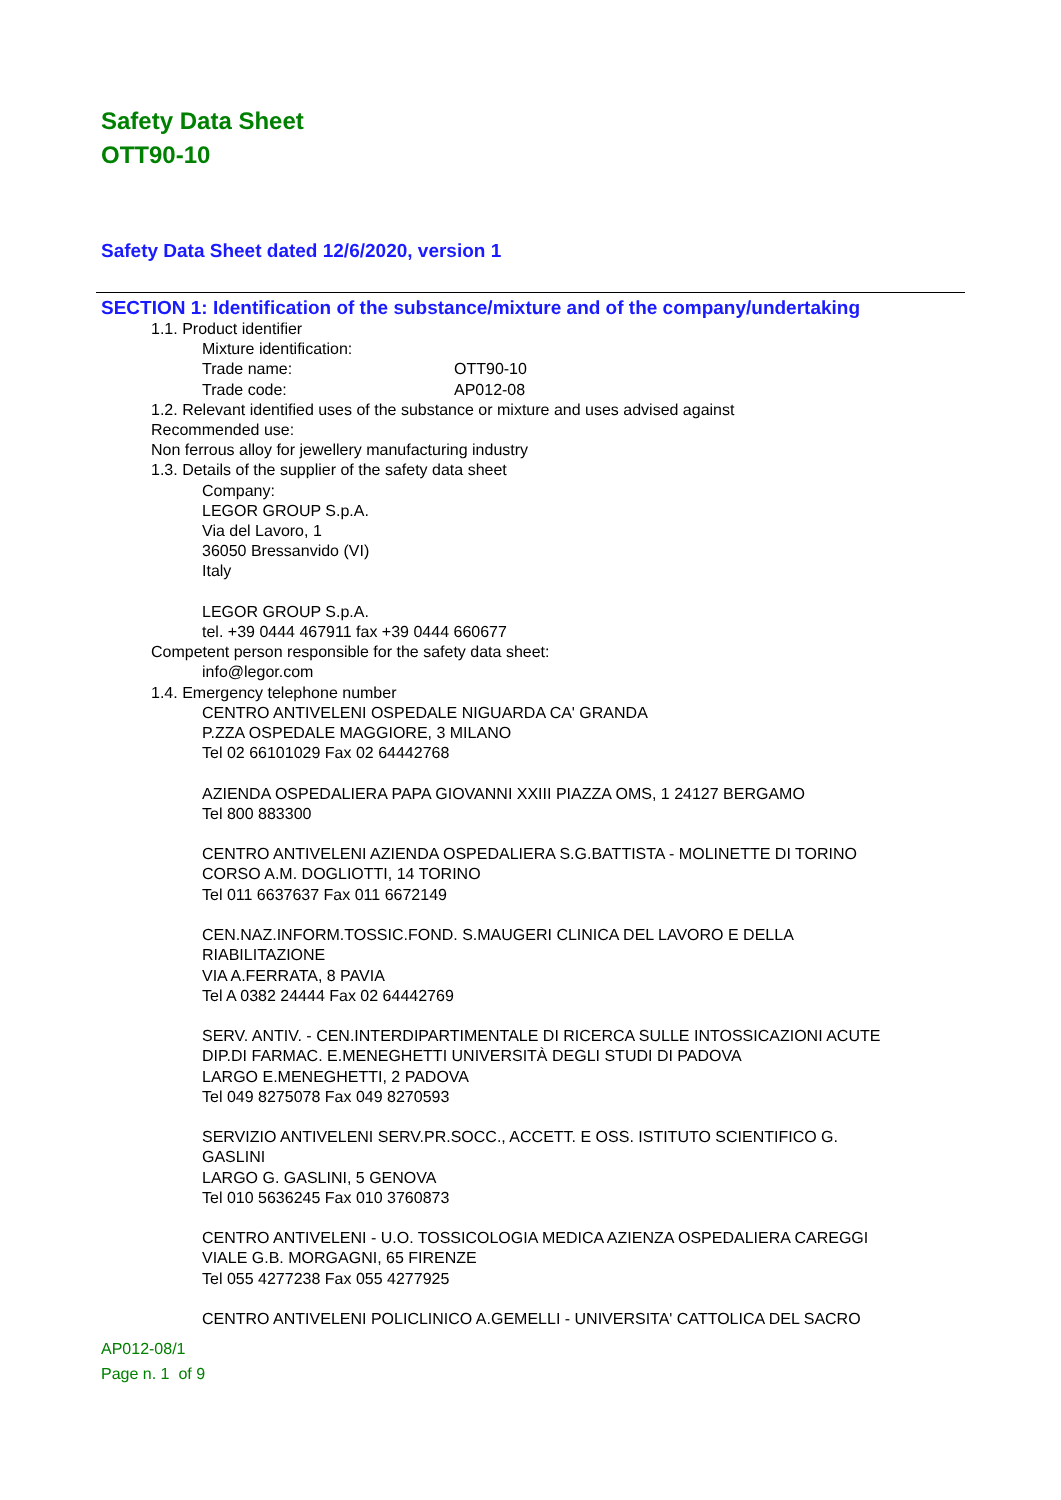Safety Data Sheet
OTT90-10
Safety Data Sheet dated 12/6/2020, version 1
SECTION 1: Identification of the substance/mixture and of the company/undertaking
1.1. Product identifier
Mixture identification:
Trade name: OTT90-10
Trade code: AP012-08
1.2. Relevant identified uses of the substance or mixture and uses advised against
Recommended use:
Non ferrous alloy for jewellery manufacturing industry
1.3. Details of the supplier of the safety data sheet
Company:
LEGOR GROUP S.p.A.
Via del Lavoro, 1
36050 Bressanvido (VI)
Italy
LEGOR GROUP S.p.A.
tel. +39 0444 467911 fax +39 0444 660677
Competent person responsible for the safety data sheet:
info@legor.com
1.4. Emergency telephone number
CENTRO ANTIVELENI OSPEDALE NIGUARDA CA' GRANDA
P.ZZA OSPEDALE MAGGIORE, 3 MILANO
Tel 02 66101029 Fax 02 64442768
AZIENDA OSPEDALIERA PAPA GIOVANNI XXIII PIAZZA OMS, 1 24127 BERGAMO
Tel 800 883300
CENTRO ANTIVELENI AZIENDA OSPEDALIERA S.G.BATTISTA - MOLINETTE DI TORINO
CORSO A.M. DOGLIOTTI, 14 TORINO
Tel 011 6637637 Fax 011 6672149
CEN.NAZ.INFORM.TOSSIC.FOND. S.MAUGERI CLINICA DEL LAVORO E DELLA
RIABILITAZIONE
VIA A.FERRATA, 8 PAVIA
Tel A 0382 24444 Fax 02 64442769
SERV. ANTIV. - CEN.INTERDIPARTIMENTALE DI RICERCA SULLE INTOSSICAZIONI ACUTE
DIP.DI FARMAC. E.MENEGHETTI UNIVERSITÀ DEGLI STUDI DI PADOVA
LARGO E.MENEGHETTI, 2 PADOVA
Tel 049 8275078 Fax 049 8270593
SERVIZIO ANTIVELENI SERV.PR.SOCC., ACCETT. E OSS. ISTITUTO SCIENTIFICO G.
GASLINI
LARGO G. GASLINI, 5 GENOVA
Tel 010 5636245 Fax 010 3760873
CENTRO ANTIVELENI - U.O. TOSSICOLOGIA MEDICA AZIENZA OSPEDALIERA CAREGGI
VIALE G.B. MORGAGNI, 65 FIRENZE
Tel 055 4277238 Fax 055 4277925
CENTRO ANTIVELENI POLICLINICO A.GEMELLI - UNIVERSITA' CATTOLICA DEL SACRO
AP012-08/1
Page n. 1 of 9